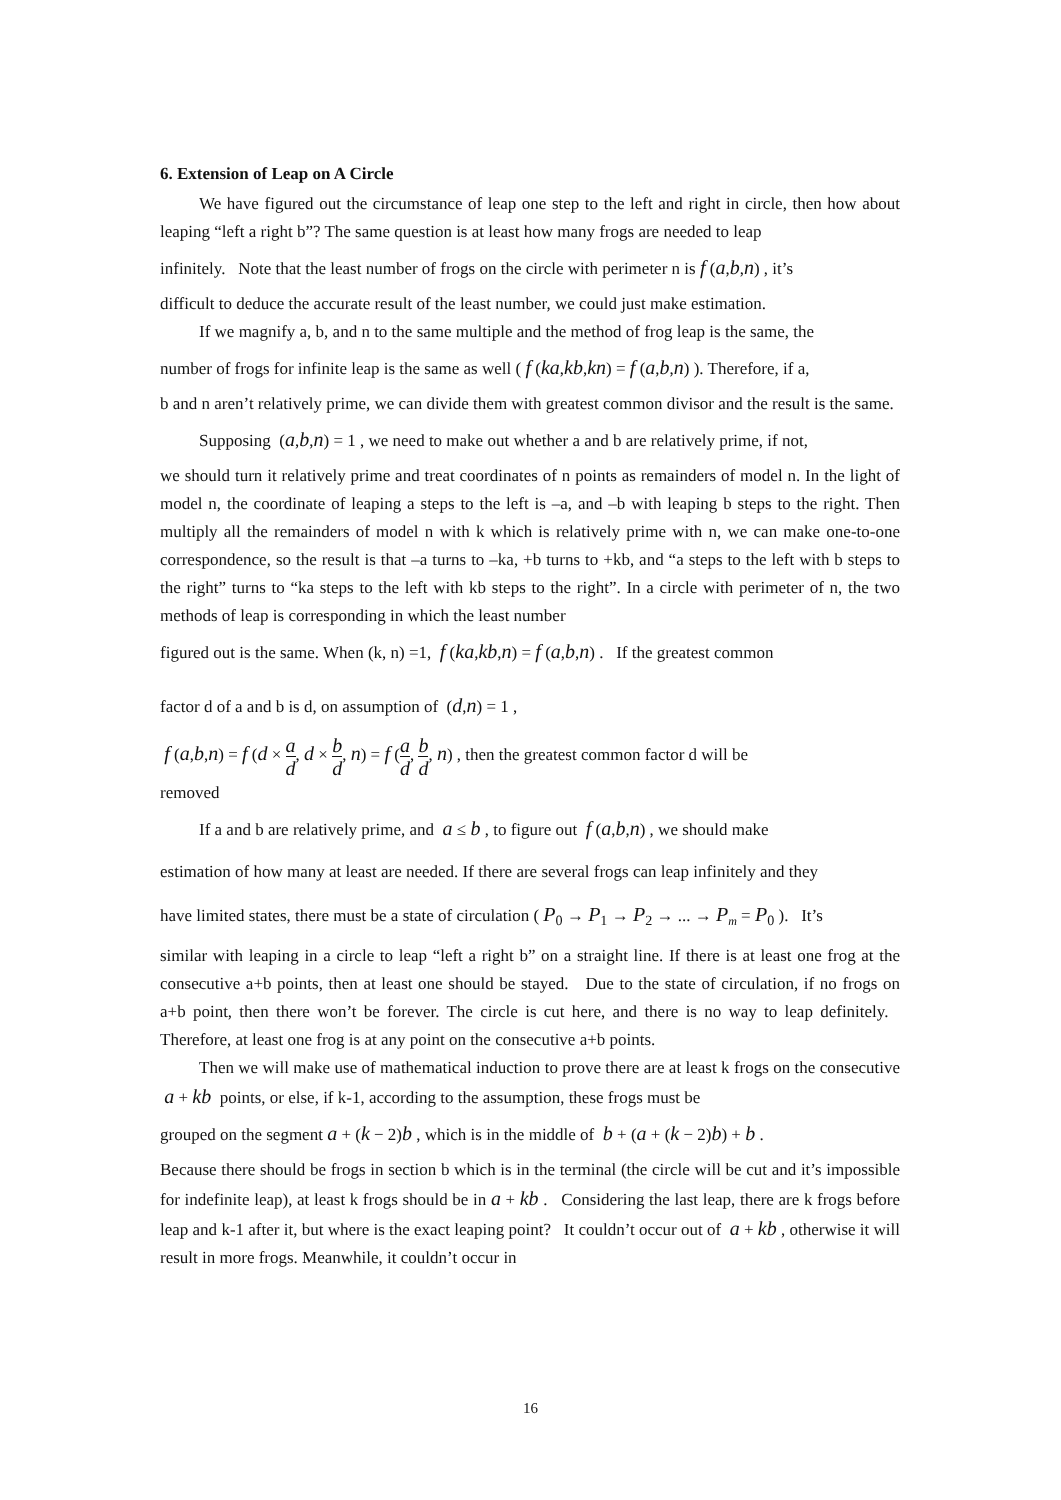6. Extension of Leap on A Circle
We have figured out the circumstance of leap one step to the left and right in circle, then how about leaping “left a right b”? The same question is at least how many frogs are needed to leap
infinitely. Note that the least number of frogs on the circle with perimeter n is f (a,b,n) , it’s
difficult to deduce the accurate result of the least number, we could just make estimation.
If we magnify a, b, and n to the same multiple and the method of frog leap is the same, the
number of frogs for infinite leap is the same as well ( f (ka,kb,kn) = f (a,b,n) ). Therefore, if a,
b and n aren’t relatively prime, we can divide them with greatest common divisor and the result is the same.
Supposing (a,b,n) = 1 , we need to make out whether a and b are relatively prime, if not,
we should turn it relatively prime and treat coordinates of n points as remainders of model n. In the light of model n, the coordinate of leaping a steps to the left is –a, and –b with leaping b steps to the right. Then multiply all the remainders of model n with k which is relatively prime with n, we can make one-to-one correspondence, so the result is that –a turns to –ka, +b turns to +kb, and “a steps to the left with b steps to the right” turns to “ka steps to the left with kb steps to the right”. In a circle with perimeter of n, the two methods of leap is corresponding in which the least number
figured out is the same. When (k, n) =1, f (ka,kb,n) = f (a,b,n) . If the greatest common
factor d of a and b is d, on assumption of (d,n) = 1 ,
f (a,b,n) = f (d × a d, d × b d, n) = f (a d, b d, n) , then the greatest common factor d will be
removed
If a and b are relatively prime, and a ≤ b , to figure out f (a,b,n) , we should make
estimation of how many at least are needed. If there are several frogs can leap infinitely and they
have limited states, there must be a state of circulation ( P<sub>0</sub> → P<sub>1</sub> → P<sub>2</sub> → ... → P<sub>m</sub> = P<sub>0</sub> ). It’s
similar with leaping in a circle to leap “left a right b” on a straight line. If there is at least one frog at the consecutive a+b points, then at least one should be stayed. Due to the state of circulation, if no frogs on a+b point, then there won’t be forever. The circle is cut here, and there is no way to leap definitely. Therefore, at least one frog is at any point on the consecutive a+b points.
Then we will make use of mathematical induction to prove there are at least k frogs on the consecutive a + kb points, or else, if k-1, according to the assumption, these frogs must be
grouped on the segment a + (k − 2)b , which is in the middle of b + (a + (k − 2)b) + b .
Because there should be frogs in section b which is in the terminal (the circle will be cut and it’s impossible for indefinite leap), at least k frogs should be in a + kb . Considering the last leap, there are k frogs before leap and k-1 after it, but where is the exact leaping point? It couldn’t occur out of a + kb , otherwise it will result in more frogs. Meanwhile, it couldn’t occur in
16